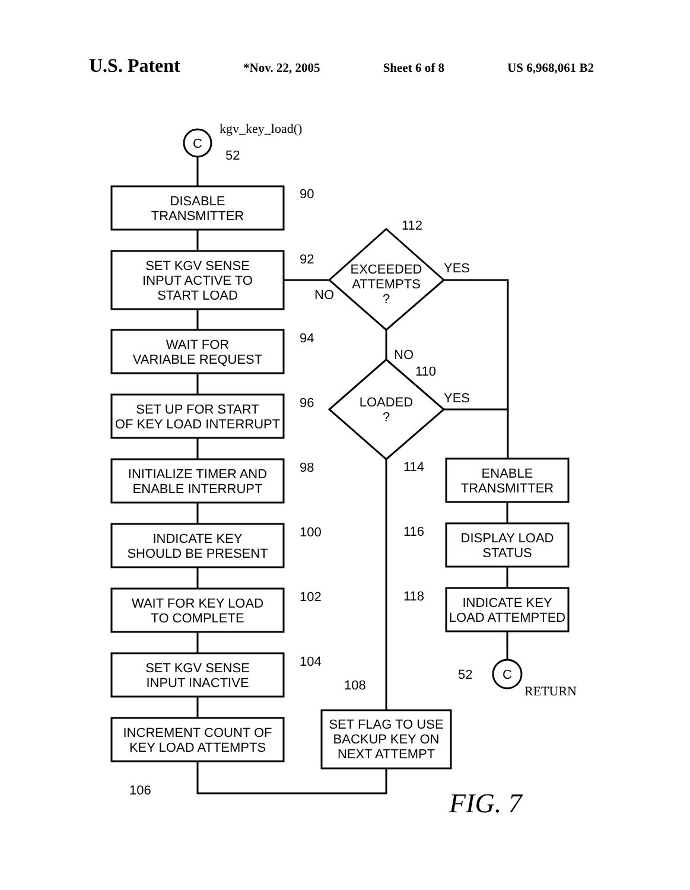U.S. Patent *Nov. 22, 2005 Sheet 6 of 8 US 6,968,061 B2
C
C
DISABLE
TRANSMITTER
SET KGV SENSE
INPUT ACTIVE TO
START LOAD
WAIT FOR
VARIABLE REQUEST
SET UP FOR START
OF KEY LOAD INTERRUPT
INITIALIZE TIMER AND
ENABLE INTERRUPT
INDICATE KEY
SHOULD BE PRESENT
WAIT FOR KEY LOAD
TO COMPLETE
SET KGV SENSE
INPUT INACTIVE
INCREMENT COUNT OF
KEY LOAD ATTEMPTS
SET FLAG TO USE
BACKUP KEY ON
NEXT ATTEMPT
EXCEEDED
ATTEMPTS
?
LOADED
?
ENABLE
TRANSMITTER
DISPLAY LOAD
STATUS
INDICATE KEY
LOAD ATTEMPTED
kgv_key_load()
52
90
92
94
96
98
100
102
104
106
108
110
112
114
116
118
52
NO
NO
YES
YES
RETURN
FIG. 7